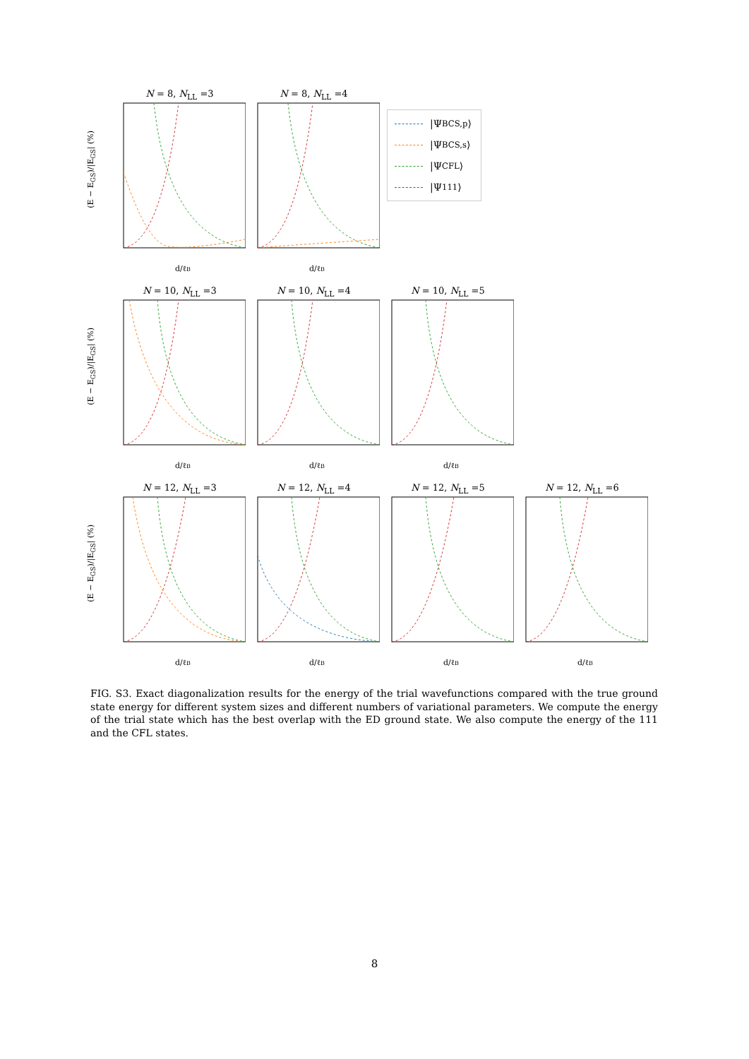N = 8, N<sub>LL</sub> =3
(E − E<sub>GS</sub>)/|E<sub>GS</sub>| (%)
d/ℓB
N = 8, N<sub>LL</sub> =4
d/ℓB
|Ψ<sub>BCS,p</sub>⟩
|Ψ<sub>BCS,s</sub>⟩
|Ψ<sub>CFL</sub>⟩
|Ψ<sub>111</sub>⟩
N = 10, N<sub>LL</sub> =3
(E − E<sub>GS</sub>)/|E<sub>GS</sub>| (%)
d/ℓB
N = 10, N<sub>LL</sub> =4
d/ℓB
N = 10, N<sub>LL</sub> =5
d/ℓB
N = 12, N<sub>LL</sub> =3
(E − E<sub>GS</sub>)/|E<sub>GS</sub>| (%)
d/ℓB
N = 12, N<sub>LL</sub> =4
d/ℓB
N = 12, N<sub>LL</sub> =5
d/ℓB
N = 12, N<sub>LL</sub> =6
d/ℓB
FIG. S3. Exact diagonalization results for the energy of the trial wavefunctions compared with the true ground state energy for different system sizes and different numbers of variational parameters. We compute the energy of the trial state which has the best overlap with the ED ground state. We also compute the energy of the 111 and the CFL states.
8